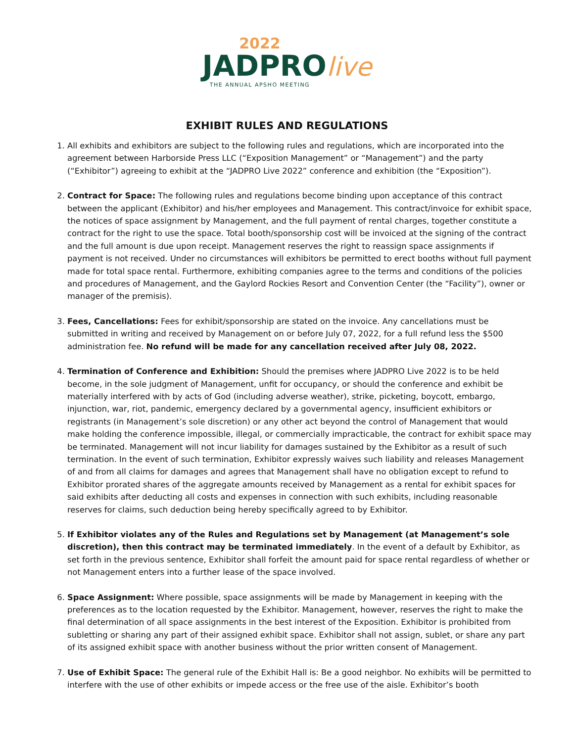2022
JADPRO live
THE ANNUAL APSHO MEETING
EXHIBIT RULES AND REGULATIONS
1. All exhibits and exhibitors are subject to the following rules and regulations, which are incorporated into the agreement between Harborside Press LLC (“Exposition Management” or “Management”) and the party (“Exhibitor”) agreeing to exhibit at the “JADPRO Live 2022” conference and exhibition (the “Exposition”).
2. Contract for Space: The following rules and regulations become binding upon acceptance of this contract between the applicant (Exhibitor) and his/her employees and Management. This contract/invoice for exhibit space, the notices of space assignment by Management, and the full payment of rental charges, together constitute a contract for the right to use the space. Total booth/sponsorship cost will be invoiced at the signing of the contract and the full amount is due upon receipt. Management reserves the right to reassign space assignments if payment is not received. Under no circumstances will exhibitors be permitted to erect booths without full payment made for total space rental. Furthermore, exhibiting companies agree to the terms and conditions of the policies and procedures of Management, and the Gaylord Rockies Resort and Convention Center (the “Facility”), owner or manager of the premisis).
3. Fees, Cancellations: Fees for exhibit/sponsorship are stated on the invoice. Any cancellations must be submitted in writing and received by Management on or before July 07, 2022, for a full refund less the $500 administration fee. No refund will be made for any cancellation received after July 08, 2022.
4. Termination of Conference and Exhibition: Should the premises where JADPRO Live 2022 is to be held become, in the sole judgment of Management, unfit for occupancy, or should the conference and exhibit be materially interfered with by acts of God (including adverse weather), strike, picketing, boycott, embargo, injunction, war, riot, pandemic, emergency declared by a governmental agency, insufficient exhibitors or registrants (in Management’s sole discretion) or any other act beyond the control of Management that would make holding the conference impossible, illegal, or commercially impracticable, the contract for exhibit space may be terminated. Management will not incur liability for damages sustained by the Exhibitor as a result of such termination. In the event of such termination, Exhibitor expressly waives such liability and releases Management of and from all claims for damages and agrees that Management shall have no obligation except to refund to Exhibitor prorated shares of the aggregate amounts received by Management as a rental for exhibit spaces for said exhibits after deducting all costs and expenses in connection with such exhibits, including reasonable reserves for claims, such deduction being hereby specifically agreed to by Exhibitor.
5. If Exhibitor violates any of the Rules and Regulations set by Management (at Management’s sole discretion), then this contract may be terminated immediately. In the event of a default by Exhibitor, as set forth in the previous sentence, Exhibitor shall forfeit the amount paid for space rental regardless of whether or not Management enters into a further lease of the space involved.
6. Space Assignment: Where possible, space assignments will be made by Management in keeping with the preferences as to the location requested by the Exhibitor. Management, however, reserves the right to make the final determination of all space assignments in the best interest of the Exposition. Exhibitor is prohibited from subletting or sharing any part of their assigned exhibit space. Exhibitor shall not assign, sublet, or share any part of its assigned exhibit space with another business without the prior written consent of Management.
7. Use of Exhibit Space: The general rule of the Exhibit Hall is: Be a good neighbor. No exhibits will be permitted to interfere with the use of other exhibits or impede access or the free use of the aisle. Exhibitor’s booth